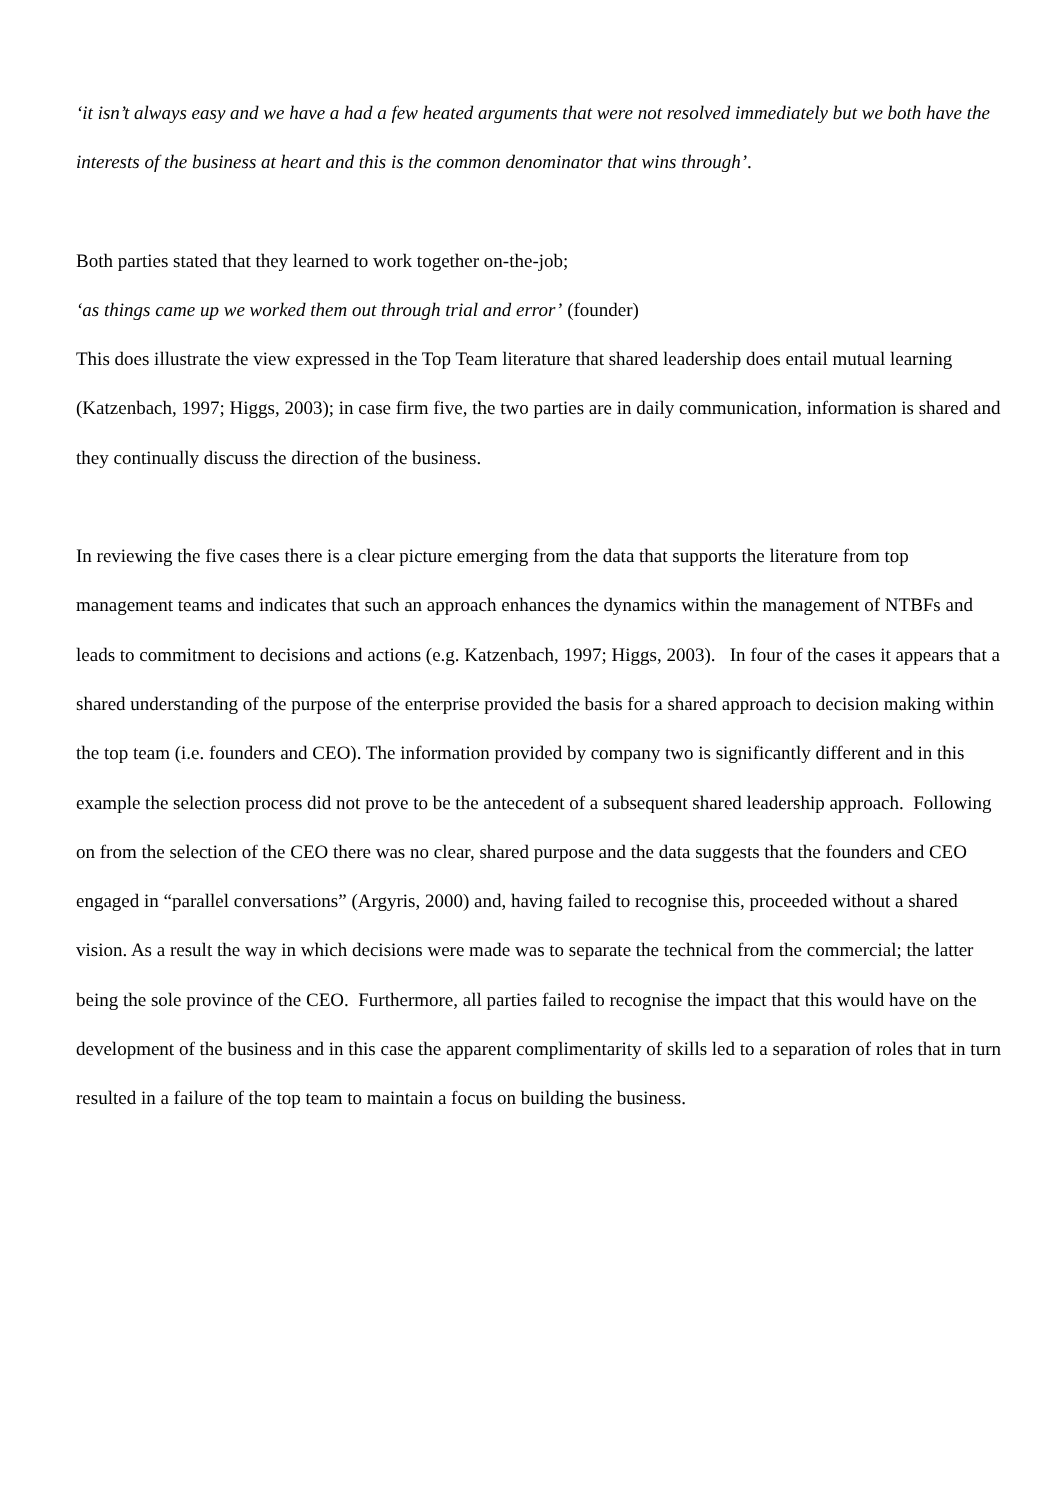‘it isn’t always easy and we have a had a few heated arguments that were not resolved immediately but we both have the interests of the business at heart and this is the common denominator that wins through’.
Both parties stated that they learned to work together on-the-job;
‘as things came up we worked them out through trial and error’ (founder)
This does illustrate the view expressed in the Top Team literature that shared leadership does entail mutual learning (Katzenbach, 1997; Higgs, 2003); in case firm five, the two parties are in daily communication, information is shared and they continually discuss the direction of the business.
In reviewing the five cases there is a clear picture emerging from the data that supports the literature from top management teams and indicates that such an approach enhances the dynamics within the management of NTBFs and leads to commitment to decisions and actions (e.g. Katzenbach, 1997; Higgs, 2003). In four of the cases it appears that a shared understanding of the purpose of the enterprise provided the basis for a shared approach to decision making within the top team (i.e. founders and CEO). The information provided by company two is significantly different and in this example the selection process did not prove to be the antecedent of a subsequent shared leadership approach. Following on from the selection of the CEO there was no clear, shared purpose and the data suggests that the founders and CEO engaged in “parallel conversations” (Argyris, 2000) and, having failed to recognise this, proceeded without a shared vision. As a result the way in which decisions were made was to separate the technical from the commercial; the latter being the sole province of the CEO. Furthermore, all parties failed to recognise the impact that this would have on the development of the business and in this case the apparent complimentarity of skills led to a separation of roles that in turn resulted in a failure of the top team to maintain a focus on building the business.